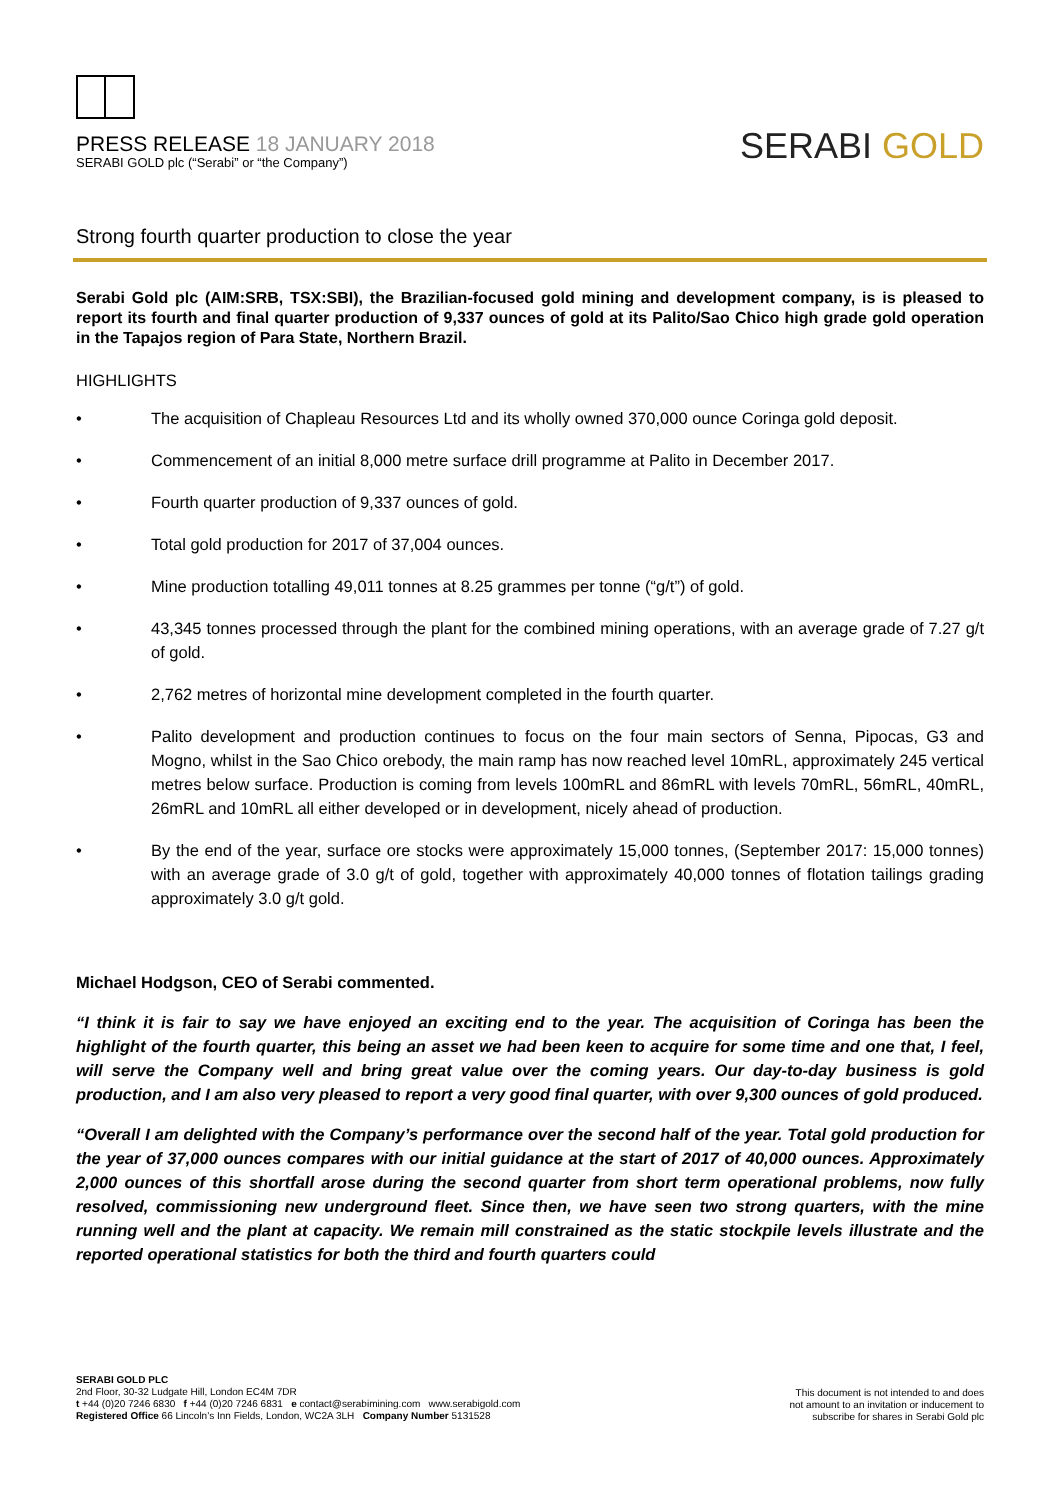PRESS RELEASE 18 JANUARY 2018
SERABI GOLD plc (“Serabi” or “the Company”)
SERABI GOLD
Strong fourth quarter production to close the year
Serabi Gold plc (AIM:SRB, TSX:SBI), the Brazilian-focused gold mining and development company, is is pleased to report its fourth and final quarter production of 9,337 ounces of gold at its Palito/Sao Chico high grade gold operation in the Tapajos region of Para State, Northern Brazil.
HIGHLIGHTS
• The acquisition of Chapleau Resources Ltd and its wholly owned 370,000 ounce Coringa gold deposit.
• Commencement of an initial 8,000 metre surface drill programme at Palito in December 2017.
• Fourth quarter production of 9,337 ounces of gold.
• Total gold production for 2017 of 37,004 ounces.
• Mine production totalling 49,011 tonnes at 8.25 grammes per tonne (“g/t”) of gold.
• 43,345 tonnes processed through the plant for the combined mining operations, with an average grade of 7.27 g/t of gold.
• 2,762 metres of horizontal mine development completed in the fourth quarter.
• Palito development and production continues to focus on the four main sectors of Senna, Pipocas, G3 and Mogno, whilst in the Sao Chico orebody, the main ramp has now reached level 10mRL, approximately 245 vertical metres below surface. Production is coming from levels 100mRL and 86mRL with levels 70mRL, 56mRL, 40mRL, 26mRL and 10mRL all either developed or in development, nicely ahead of production.
• By the end of the year, surface ore stocks were approximately 15,000 tonnes, (September 2017: 15,000 tonnes) with an average grade of 3.0 g/t of gold, together with approximately 40,000 tonnes of flotation tailings grading approximately 3.0 g/t gold.
Michael Hodgson, CEO of Serabi commented.
“I think it is fair to say we have enjoyed an exciting end to the year. The acquisition of Coringa has been the highlight of the fourth quarter, this being an asset we had been keen to acquire for some time and one that, I feel, will serve the Company well and bring great value over the coming years. Our day-to-day business is gold production, and I am also very pleased to report a very good final quarter, with over 9,300 ounces of gold produced.
“Overall I am delighted with the Company’s performance over the second half of the year. Total gold production for the year of 37,000 ounces compares with our initial guidance at the start of 2017 of 40,000 ounces. Approximately 2,000 ounces of this shortfall arose during the second quarter from short term operational problems, now fully resolved, commissioning new underground fleet. Since then, we have seen two strong quarters, with the mine running well and the plant at capacity. We remain mill constrained as the static stockpile levels illustrate and the reported operational statistics for both the third and fourth quarters could
SERABI GOLD PLC
2nd Floor, 30-32 Ludgate Hill, London EC4M 7DR
t +44 (0)20 7246 6830 f +44 (0)20 7246 6831 e contact@serabimining.com www.serabigold.com
Registered Office 66 Lincoln’s Inn Fields, London, WC2A 3LH Company Number 5131528
This document is not intended to and does
not amount to an invitation or inducement to
subscribe for shares in Serabi Gold plc